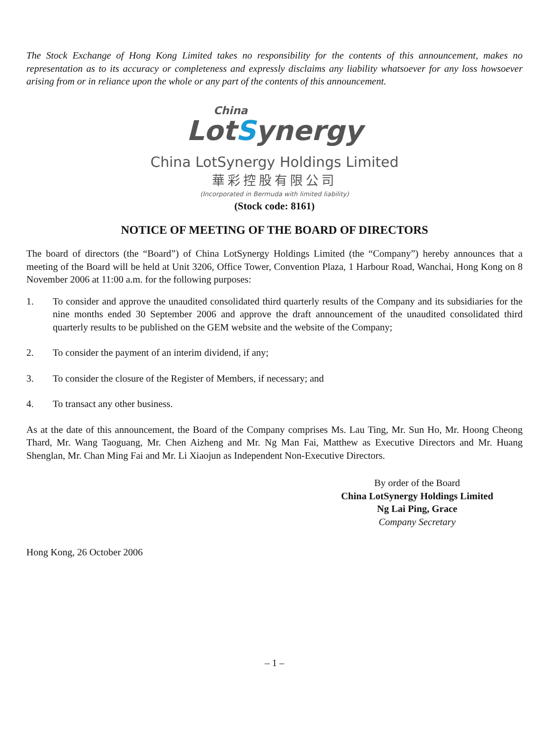The Stock Exchange of Hong Kong Limited takes no responsibility for the contents of this announcement, makes no representation as to its accuracy or completeness and expressly disclaims any liability whatsoever for any loss howsoever arising from or in reliance upon the whole or any part of the contents of this announcement.
China
LotSynergy
China LotSynergy Holdings Limited
華彩控股有限公司
(Incorporated in Bermuda with limited liability)
(Stock code: 8161)
NOTICE OF MEETING OF THE BOARD OF DIRECTORS
The board of directors (the “Board”) of China LotSynergy Holdings Limited (the “Company”) hereby announces that a meeting of the Board will be held at Unit 3206, Office Tower, Convention Plaza, 1 Harbour Road, Wanchai, Hong Kong on 8 November 2006 at 11:00 a.m. for the following purposes:
1. To consider and approve the unaudited consolidated third quarterly results of the Company and its subsidiaries for the nine months ended 30 September 2006 and approve the draft announcement of the unaudited consolidated third quarterly results to be published on the GEM website and the website of the Company;
2. To consider the payment of an interim dividend, if any;
3. To consider the closure of the Register of Members, if necessary; and
4. To transact any other business.
As at the date of this announcement, the Board of the Company comprises Ms. Lau Ting, Mr. Sun Ho, Mr. Hoong Cheong Thard, Mr. Wang Taoguang, Mr. Chen Aizheng and Mr. Ng Man Fai, Matthew as Executive Directors and Mr. Huang Shenglan, Mr. Chan Ming Fai and Mr. Li Xiaojun as Independent Non-Executive Directors.
By order of the Board
China LotSynergy Holdings Limited
Ng Lai Ping, Grace
Company Secretary
Hong Kong, 26 October 2006
– 1 –